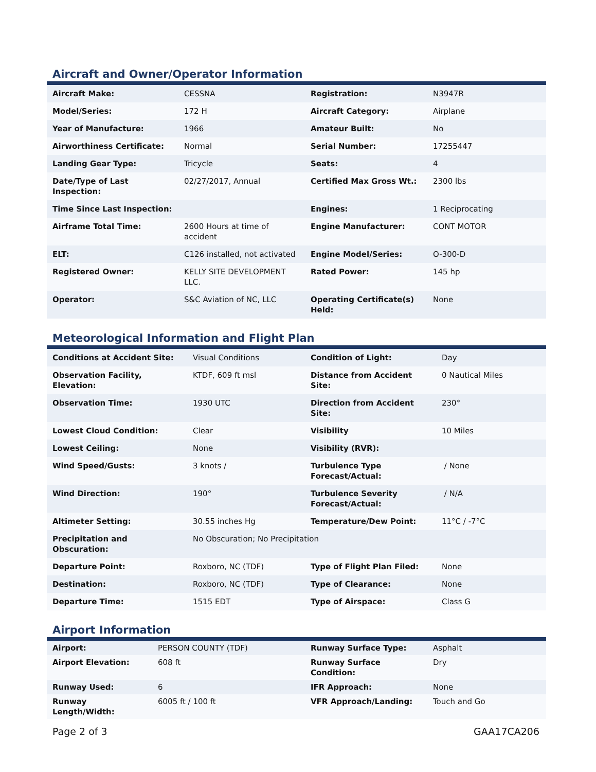Aircraft and Owner/Operator Information
| Aircraft Make: | CESSNA | Registration: | N3947R |
| Model/Series: | 172 H | Aircraft Category: | Airplane |
| Year of Manufacture: | 1966 | Amateur Built: | No |
| Airworthiness Certificate: | Normal | Serial Number: | 17255447 |
| Landing Gear Type: | Tricycle | Seats: | 4 |
| Date/Type of Last Inspection: | 02/27/2017, Annual | Certified Max Gross Wt.: | 2300 lbs |
| Time Since Last Inspection: | | Engines: | 1 Reciprocating |
| Airframe Total Time: | 2600 Hours at time of accident | Engine Manufacturer: | CONT MOTOR |
| ELT: | C126 installed, not activated | Engine Model/Series: | O-300-D |
| Registered Owner: | KELLY SITE DEVELOPMENT LLC. | Rated Power: | 145 hp |
| Operator: | S&C Aviation of NC, LLC | Operating Certificate(s) Held: | None |
Meteorological Information and Flight Plan
| Conditions at Accident Site: | Visual Conditions | Condition of Light: | Day |
| Observation Facility, Elevation: | KTDF, 609 ft msl | Distance from Accident Site: | 0 Nautical Miles |
| Observation Time: | 1930 UTC | Direction from Accident Site: | 230° |
| Lowest Cloud Condition: | Clear | Visibility | 10 Miles |
| Lowest Ceiling: | None | Visibility (RVR): | |
| Wind Speed/Gusts: | 3 knots / | Turbulence Type Forecast/Actual: | / None |
| Wind Direction: | 190° | Turbulence Severity Forecast/Actual: | / N/A |
| Altimeter Setting: | 30.55 inches Hg | Temperature/Dew Point: | 11°C / -7°C |
| Precipitation and Obscuration: | No Obscuration; No Precipitation | | |
| Departure Point: | Roxboro, NC (TDF) | Type of Flight Plan Filed: | None |
| Destination: | Roxboro, NC (TDF) | Type of Clearance: | None |
| Departure Time: | 1515 EDT | Type of Airspace: | Class G |
Airport Information
| Airport: | PERSON COUNTY (TDF) | Runway Surface Type: | Asphalt |
| Airport Elevation: | 608 ft | Runway Surface Condition: | Dry |
| Runway Used: | 6 | IFR Approach: | None |
| Runway Length/Width: | 6005 ft / 100 ft | VFR Approach/Landing: | Touch and Go |
Page 2 of 3 GAA17CA206